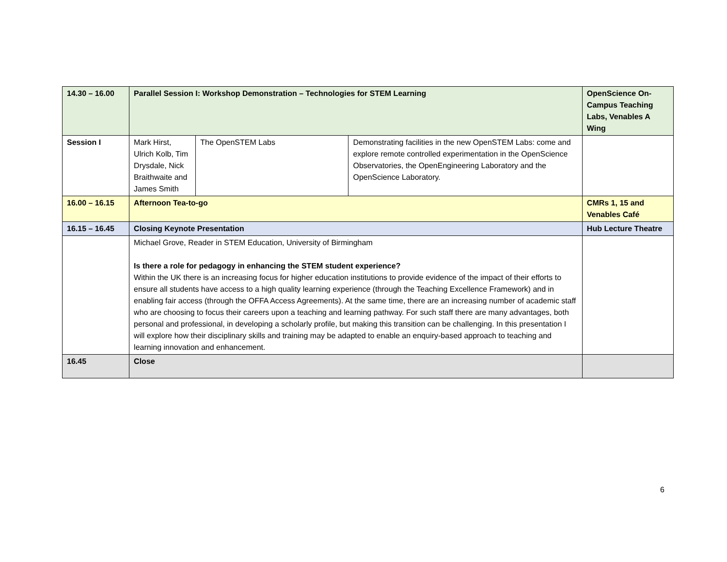| 14.30 – 16.00 | Parallel Session I: Workshop Demonstration – Technologies for STEM Learning | | | OpenScience On-Campus Teaching Labs, Venables A Wing |
| Session I | Mark Hirst, Ulrich Kolb, Tim Drysdale, Nick Braithwaite and James Smith | The OpenSTEM Labs | Demonstrating facilities in the new OpenSTEM Labs: come and explore remote controlled experimentation in the OpenScience Observatories, the OpenEngineering Laboratory and the OpenScience Laboratory. | |
| 16.00 – 16.15 | Afternoon Tea-to-go | | | CMRs 1, 15 and Venables Café |
| 16.15 – 16.45 | Closing Keynote Presentation | | | Hub Lecture Theatre |
| | Michael Grove, Reader in STEM Education, University of Birmingham Is there a role for pedagogy in enhancing the STEM student experience? Within the UK there is an increasing focus for higher education institutions to provide evidence of the impact of their efforts to ensure all students have access to a high quality learning experience (through the Teaching Excellence Framework) and in enabling fair access (through the OFFA Access Agreements). At the same time, there are an increasing number of academic staff who are choosing to focus their careers upon a teaching and learning pathway. For such staff there are many advantages, both personal and professional, in developing a scholarly profile, but making this transition can be challenging. In this presentation I will explore how their disciplinary skills and training may be adapted to enable an enquiry-based approach to teaching and learning innovation and enhancement. | | | |
| 16.45 | Close | | | |
6